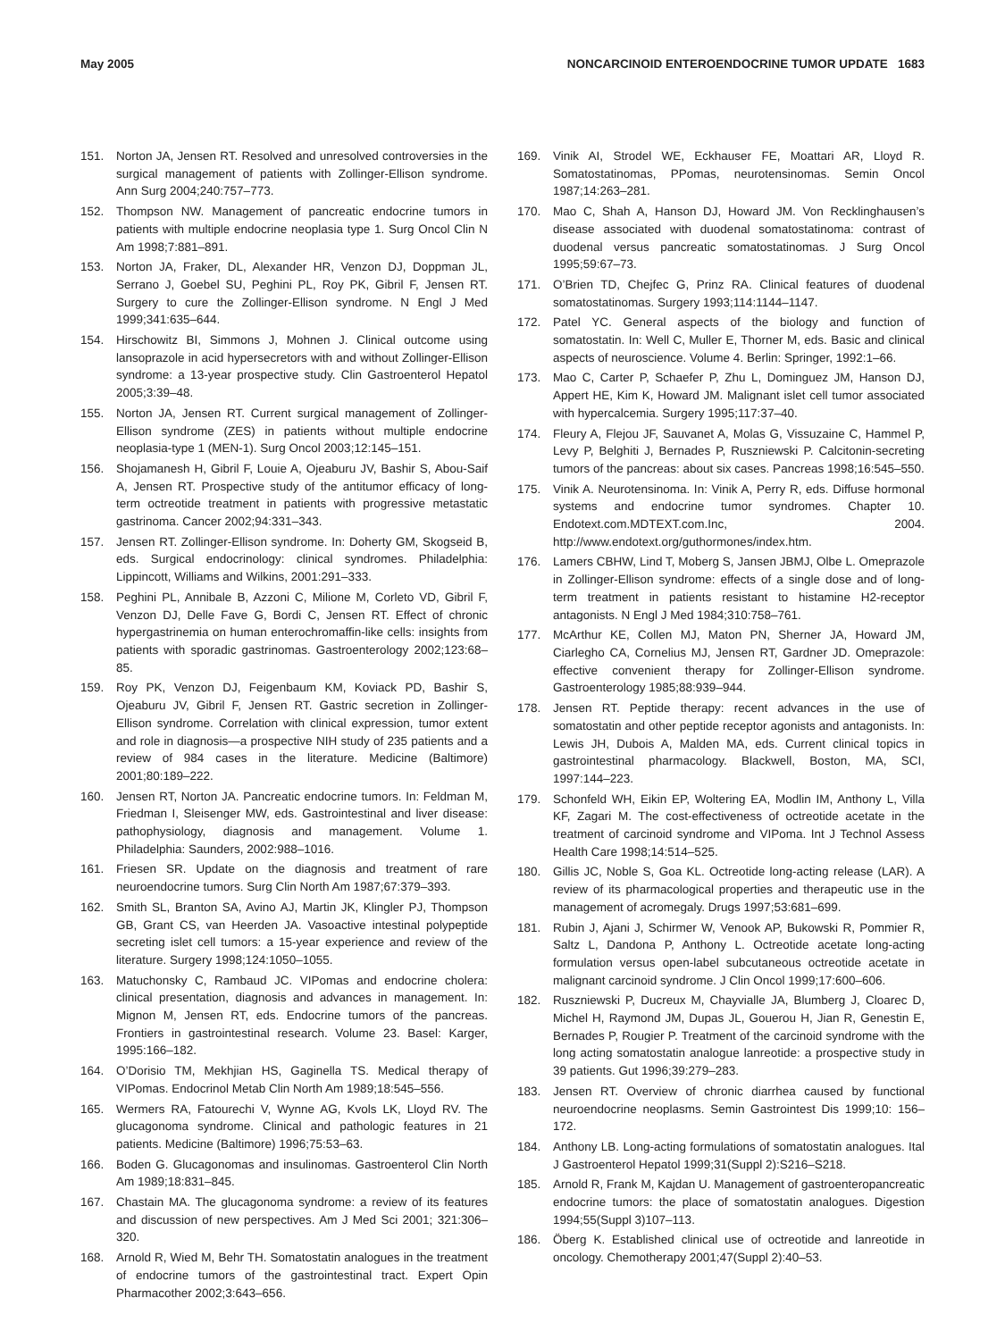May 2005 NONCARCINOID ENTEROENDOCRINE TUMOR UPDATE 1683
151. Norton JA, Jensen RT. Resolved and unresolved controversies in the surgical management of patients with Zollinger-Ellison syndrome. Ann Surg 2004;240:757–773.
152. Thompson NW. Management of pancreatic endocrine tumors in patients with multiple endocrine neoplasia type 1. Surg Oncol Clin N Am 1998;7:881–891.
153. Norton JA, Fraker, DL, Alexander HR, Venzon DJ, Doppman JL, Serrano J, Goebel SU, Peghini PL, Roy PK, Gibril F, Jensen RT. Surgery to cure the Zollinger-Ellison syndrome. N Engl J Med 1999;341:635–644.
154. Hirschowitz BI, Simmons J, Mohnen J. Clinical outcome using lansoprazole in acid hypersecretors with and without Zollinger-Ellison syndrome: a 13-year prospective study. Clin Gastroenterol Hepatol 2005;3:39–48.
155. Norton JA, Jensen RT. Current surgical management of Zollinger-Ellison syndrome (ZES) in patients without multiple endocrine neoplasia-type 1 (MEN-1). Surg Oncol 2003;12:145–151.
156. Shojamanesh H, Gibril F, Louie A, Ojeaburu JV, Bashir S, Abou-Saif A, Jensen RT. Prospective study of the antitumor efficacy of long-term octreotide treatment in patients with progressive metastatic gastrinoma. Cancer 2002;94:331–343.
157. Jensen RT. Zollinger-Ellison syndrome. In: Doherty GM, Skogseid B, eds. Surgical endocrinology: clinical syndromes. Philadelphia: Lippincott, Williams and Wilkins, 2001:291–333.
158. Peghini PL, Annibale B, Azzoni C, Milione M, Corleto VD, Gibril F, Venzon DJ, Delle Fave G, Bordi C, Jensen RT. Effect of chronic hypergastrinemia on human enterochromaffin-like cells: insights from patients with sporadic gastrinomas. Gastroenterology 2002;123:68–85.
159. Roy PK, Venzon DJ, Feigenbaum KM, Koviack PD, Bashir S, Ojeaburu JV, Gibril F, Jensen RT. Gastric secretion in Zollinger-Ellison syndrome. Correlation with clinical expression, tumor extent and role in diagnosis—a prospective NIH study of 235 patients and a review of 984 cases in the literature. Medicine (Baltimore) 2001;80:189–222.
160. Jensen RT, Norton JA. Pancreatic endocrine tumors. In: Feldman M, Friedman I, Sleisenger MW, eds. Gastrointestinal and liver disease: pathophysiology, diagnosis and management. Volume 1. Philadelphia: Saunders, 2002:988–1016.
161. Friesen SR. Update on the diagnosis and treatment of rare neuroendocrine tumors. Surg Clin North Am 1987;67:379–393.
162. Smith SL, Branton SA, Avino AJ, Martin JK, Klingler PJ, Thompson GB, Grant CS, van Heerden JA. Vasoactive intestinal polypeptide secreting islet cell tumors: a 15-year experience and review of the literature. Surgery 1998;124:1050–1055.
163. Matuchonsky C, Rambaud JC. VIPomas and endocrine cholera: clinical presentation, diagnosis and advances in management. In: Mignon M, Jensen RT, eds. Endocrine tumors of the pancreas. Frontiers in gastrointestinal research. Volume 23. Basel: Karger, 1995:166–182.
164. O’Dorisio TM, Mekhjian HS, Gaginella TS. Medical therapy of VIPomas. Endocrinol Metab Clin North Am 1989;18:545–556.
165. Wermers RA, Fatourechi V, Wynne AG, Kvols LK, Lloyd RV. The glucagonoma syndrome. Clinical and pathologic features in 21 patients. Medicine (Baltimore) 1996;75:53–63.
166. Boden G. Glucagonomas and insulinomas. Gastroenterol Clin North Am 1989;18:831–845.
167. Chastain MA. The glucagonoma syndrome: a review of its features and discussion of new perspectives. Am J Med Sci 2001; 321:306–320.
168. Arnold R, Wied M, Behr TH. Somatostatin analogues in the treatment of endocrine tumors of the gastrointestinal tract. Expert Opin Pharmacother 2002;3:643–656.
169. Vinik AI, Strodel WE, Eckhauser FE, Moattari AR, Lloyd R. Somatostatinomas, PPomas, neurotensinomas. Semin Oncol 1987;14:263–281.
170. Mao C, Shah A, Hanson DJ, Howard JM. Von Recklinghausen’s disease associated with duodenal somatostatinoma: contrast of duodenal versus pancreatic somatostatinomas. J Surg Oncol 1995;59:67–73.
171. O’Brien TD, Chejfec G, Prinz RA. Clinical features of duodenal somatostatinomas. Surgery 1993;114:1144–1147.
172. Patel YC. General aspects of the biology and function of somatostatin. In: Well C, Muller E, Thorner M, eds. Basic and clinical aspects of neuroscience. Volume 4. Berlin: Springer, 1992:1–66.
173. Mao C, Carter P, Schaefer P, Zhu L, Dominguez JM, Hanson DJ, Appert HE, Kim K, Howard JM. Malignant islet cell tumor associated with hypercalcemia. Surgery 1995;117:37–40.
174. Fleury A, Flejou JF, Sauvanet A, Molas G, Vissuzaine C, Hammel P, Levy P, Belghiti J, Bernades P, Ruszniewski P. Calcitonin-secreting tumors of the pancreas: about six cases. Pancreas 1998;16:545–550.
175. Vinik A. Neurotensinoma. In: Vinik A, Perry R, eds. Diffuse hormonal systems and endocrine tumor syndromes. Chapter 10. Endotext.com.MDTEXT.com.Inc, 2004. http://www.endotext.org/guthormones/index.htm.
176. Lamers CBHW, Lind T, Moberg S, Jansen JBMJ, Olbe L. Omeprazole in Zollinger-Ellison syndrome: effects of a single dose and of long-term treatment in patients resistant to histamine H2-receptor antagonists. N Engl J Med 1984;310:758–761.
177. McArthur KE, Collen MJ, Maton PN, Sherner JA, Howard JM, Ciarlegho CA, Cornelius MJ, Jensen RT, Gardner JD. Omeprazole: effective convenient therapy for Zollinger-Ellison syndrome. Gastroenterology 1985;88:939–944.
178. Jensen RT. Peptide therapy: recent advances in the use of somatostatin and other peptide receptor agonists and antagonists. In: Lewis JH, Dubois A, Malden MA, eds. Current clinical topics in gastrointestinal pharmacology. Blackwell, Boston, MA, SCI, 1997:144–223.
179. Schonfeld WH, Eikin EP, Woltering EA, Modlin IM, Anthony L, Villa KF, Zagari M. The cost-effectiveness of octreotide acetate in the treatment of carcinoid syndrome and VIPoma. Int J Technol Assess Health Care 1998;14:514–525.
180. Gillis JC, Noble S, Goa KL. Octreotide long-acting release (LAR). A review of its pharmacological properties and therapeutic use in the management of acromegaly. Drugs 1997;53:681–699.
181. Rubin J, Ajani J, Schirmer W, Venook AP, Bukowski R, Pommier R, Saltz L, Dandona P, Anthony L. Octreotide acetate long-acting formulation versus open-label subcutaneous octreotide acetate in malignant carcinoid syndrome. J Clin Oncol 1999;17:600–606.
182. Ruszniewski P, Ducreux M, Chayvialle JA, Blumberg J, Cloarec D, Michel H, Raymond JM, Dupas JL, Gouerou H, Jian R, Genestin E, Bernades P, Rougier P. Treatment of the carcinoid syndrome with the long acting somatostatin analogue lanreotide: a prospective study in 39 patients. Gut 1996;39:279–283.
183. Jensen RT. Overview of chronic diarrhea caused by functional neuroendocrine neoplasms. Semin Gastrointest Dis 1999;10: 156–172.
184. Anthony LB. Long-acting formulations of somatostatin analogues. Ital J Gastroenterol Hepatol 1999;31(Suppl 2):S216–S218.
185. Arnold R, Frank M, Kajdan U. Management of gastroenteropancreatic endocrine tumors: the place of somatostatin analogues. Digestion 1994;55(Suppl 3)107–113.
186. Öberg K. Established clinical use of octreotide and lanreotide in oncology. Chemotherapy 2001;47(Suppl 2):40–53.